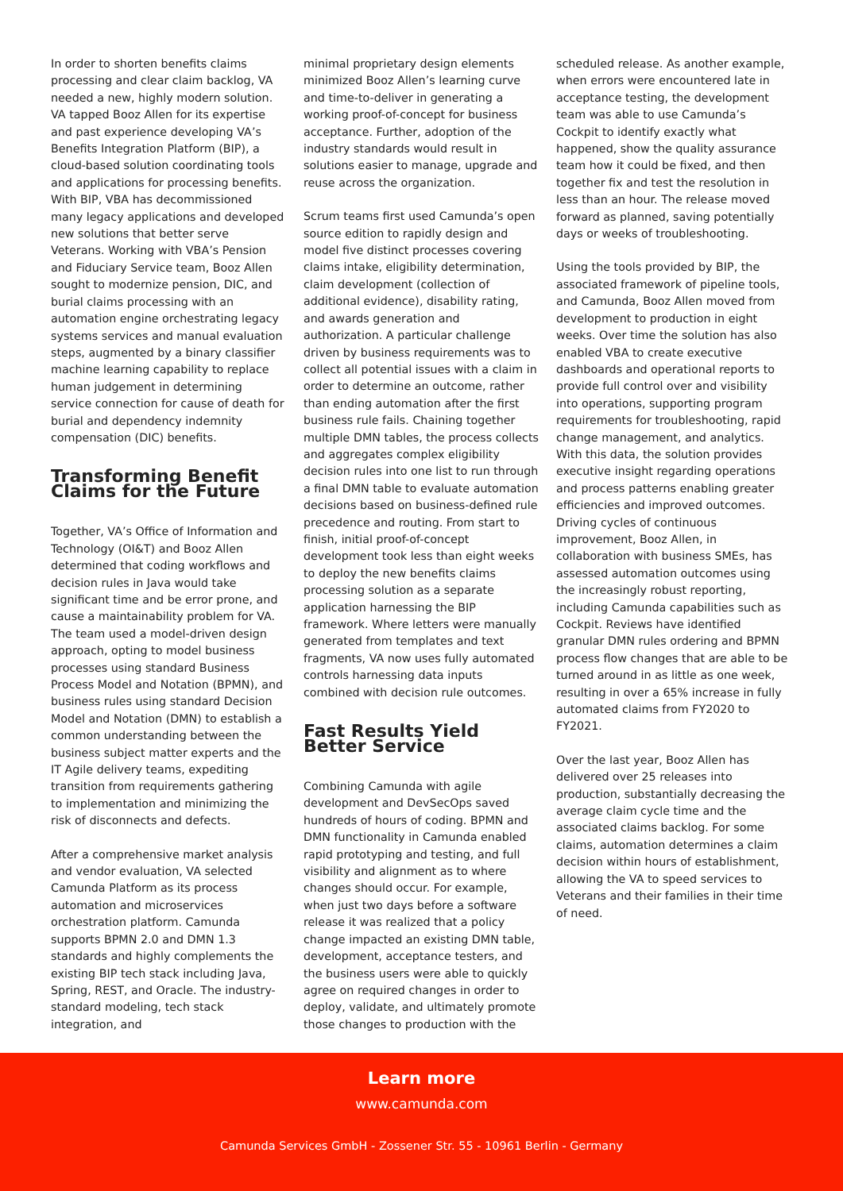In order to shorten benefits claims processing and clear claim backlog, VA needed a new, highly modern solution. VA tapped Booz Allen for its expertise and past experience developing VA’s Benefits Integration Platform (BIP), a cloud-based solution coordinating tools and applications for processing benefits. With BIP, VBA has decommissioned many legacy applications and developed new solutions that better serve Veterans. Working with VBA’s Pension and Fiduciary Service team, Booz Allen sought to modernize pension, DIC, and burial claims processing with an automation engine orchestrating legacy systems services and manual evaluation steps, augmented by a binary classifier machine learning capability to replace human judgement in determining service connection for cause of death for burial and dependency indemnity compensation (DIC) benefits.
Transforming Benefit Claims for the Future
Together, VA’s Office of Information and Technology (OI&T) and Booz Allen determined that coding workflows and decision rules in Java would take significant time and be error prone, and cause a maintainability problem for VA. The team used a model-driven design approach, opting to model business processes using standard Business Process Model and Notation (BPMN), and business rules using standard Decision Model and Notation (DMN) to establish a common understanding between the business subject matter experts and the IT Agile delivery teams, expediting transition from requirements gathering to implementation and minimizing the risk of disconnects and defects.
After a comprehensive market analysis and vendor evaluation, VA selected Camunda Platform as its process automation and microservices orchestration platform. Camunda supports BPMN 2.0 and DMN 1.3 standards and highly complements the existing BIP tech stack including Java, Spring, REST, and Oracle. The industry-standard modeling, tech stack integration, and
minimal proprietary design elements minimized Booz Allen’s learning curve and time-to-deliver in generating a working proof-of-concept for business acceptance. Further, adoption of the industry standards would result in solutions easier to manage, upgrade and reuse across the organization.
Scrum teams first used Camunda’s open source edition to rapidly design and model five distinct processes covering claims intake, eligibility determination, claim development (collection of additional evidence), disability rating, and awards generation and authorization. A particular challenge driven by business requirements was to collect all potential issues with a claim in order to determine an outcome, rather than ending automation after the first business rule fails. Chaining together multiple DMN tables, the process collects and aggregates complex eligibility decision rules into one list to run through a final DMN table to evaluate automation decisions based on business-defined rule precedence and routing. From start to finish, initial proof-of-concept development took less than eight weeks to deploy the new benefits claims processing solution as a separate application harnessing the BIP framework. Where letters were manually generated from templates and text fragments, VA now uses fully automated controls harnessing data inputs combined with decision rule outcomes.
Fast Results Yield Better Service
Combining Camunda with agile development and DevSecOps saved hundreds of hours of coding. BPMN and DMN functionality in Camunda enabled rapid prototyping and testing, and full visibility and alignment as to where changes should occur. For example, when just two days before a software release it was realized that a policy change impacted an existing DMN table, development, acceptance testers, and the business users were able to quickly agree on required changes in order to deploy, validate, and ultimately promote those changes to production with the
scheduled release. As another example, when errors were encountered late in acceptance testing, the development team was able to use Camunda’s Cockpit to identify exactly what happened, show the quality assurance team how it could be fixed, and then together fix and test the resolution in less than an hour. The release moved forward as planned, saving potentially days or weeks of troubleshooting.
Using the tools provided by BIP, the associated framework of pipeline tools, and Camunda, Booz Allen moved from development to production in eight weeks. Over time the solution has also enabled VBA to create executive dashboards and operational reports to provide full control over and visibility into operations, supporting program requirements for troubleshooting, rapid change management, and analytics. With this data, the solution provides executive insight regarding operations and process patterns enabling greater efficiencies and improved outcomes. Driving cycles of continuous improvement, Booz Allen, in collaboration with business SMEs, has assessed automation outcomes using the increasingly robust reporting, including Camunda capabilities such as Cockpit. Reviews have identified granular DMN rules ordering and BPMN process flow changes that are able to be turned around in as little as one week, resulting in over a 65% increase in fully automated claims from FY2020 to FY2021.
Over the last year, Booz Allen has delivered over 25 releases into production, substantially decreasing the average claim cycle time and the associated claims backlog. For some claims, automation determines a claim decision within hours of establishment, allowing the VA to speed services to Veterans and their families in their time of need.
Learn more
www.camunda.com
Camunda Services GmbH - Zossener Str. 55 - 10961 Berlin - Germany